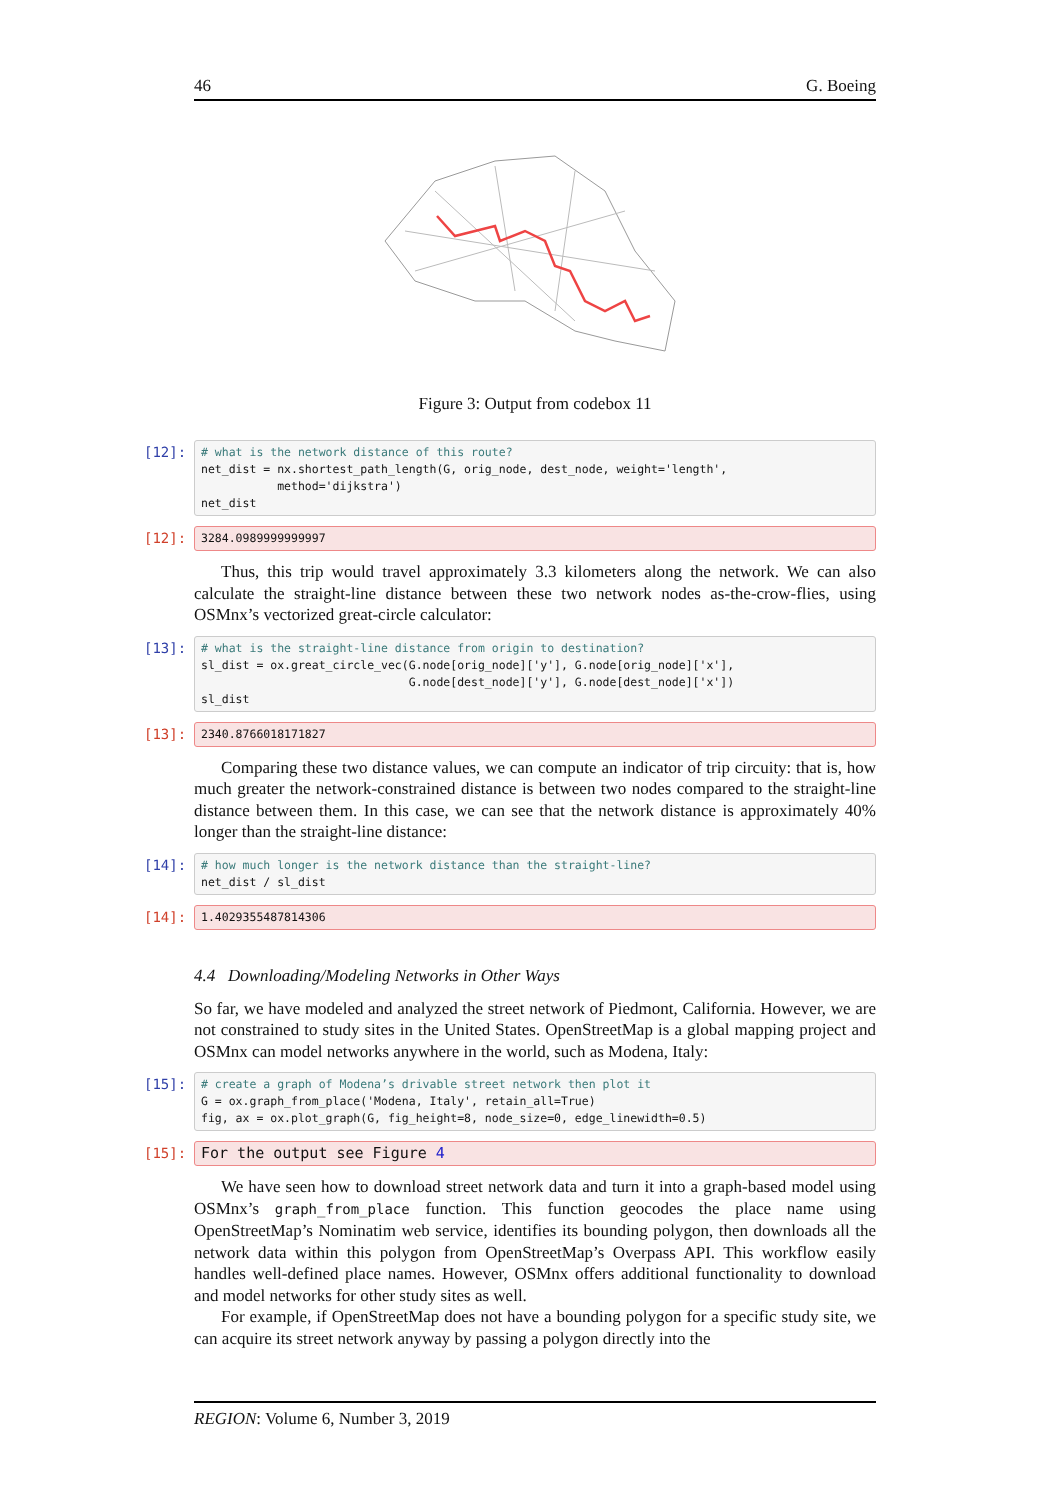46 G. Boeing
Figure 3: Output from codebox 11
[12]:
# what is the network distance of this route? net_dist = nx.shortest_path_length(G, orig_node, dest_node, weight='length', method='dijkstra') net_dist
[12]:
3284.0989999999997
Thus, this trip would travel approximately 3.3 kilometers along the network. We can also calculate the straight-line distance between these two network nodes as-the-crow-flies, using OSMnx’s vectorized great-circle calculator:
[13]:
# what is the straight-line distance from origin to destination? sl_dist = ox.great_circle_vec(G.node[orig_node]['y'], G.node[orig_node]['x'], G.node[dest_node]['y'], G.node[dest_node]['x']) sl_dist
[13]:
2340.8766018171827
Comparing these two distance values, we can compute an indicator of trip circuity: that is, how much greater the network-constrained distance is between two nodes compared to the straight-line distance between them. In this case, we can see that the network distance is approximately 40% longer than the straight-line distance:
[14]:
# how much longer is the network distance than the straight-line? net_dist / sl_dist
[14]:
1.4029355487814306
4.4 Downloading/Modeling Networks in Other Ways
So far, we have modeled and analyzed the street network of Piedmont, California. However, we are not constrained to study sites in the United States. OpenStreetMap is a global mapping project and OSMnx can model networks anywhere in the world, such as Modena, Italy:
[15]:
# create a graph of Modena’s drivable street network then plot it G = ox.graph_from_place('Modena, Italy', retain_all=True) fig, ax = ox.plot_graph(G, fig_height=8, node_size=0, edge_linewidth=0.5)
[15]:
For the output see Figure 4
We have seen how to download street network data and turn it into a graph-based model using OSMnx’s graph_from_place function. This function geocodes the place name using OpenStreetMap’s Nominatim web service, identifies its bounding polygon, then downloads all the network data within this polygon from OpenStreetMap’s Overpass API. This workflow easily handles well-defined place names. However, OSMnx offers additional functionality to download and model networks for other study sites as well.
For example, if OpenStreetMap does not have a bounding polygon for a specific study site, we can acquire its street network anyway by passing a polygon directly into the
REGION: Volume 6, Number 3, 2019